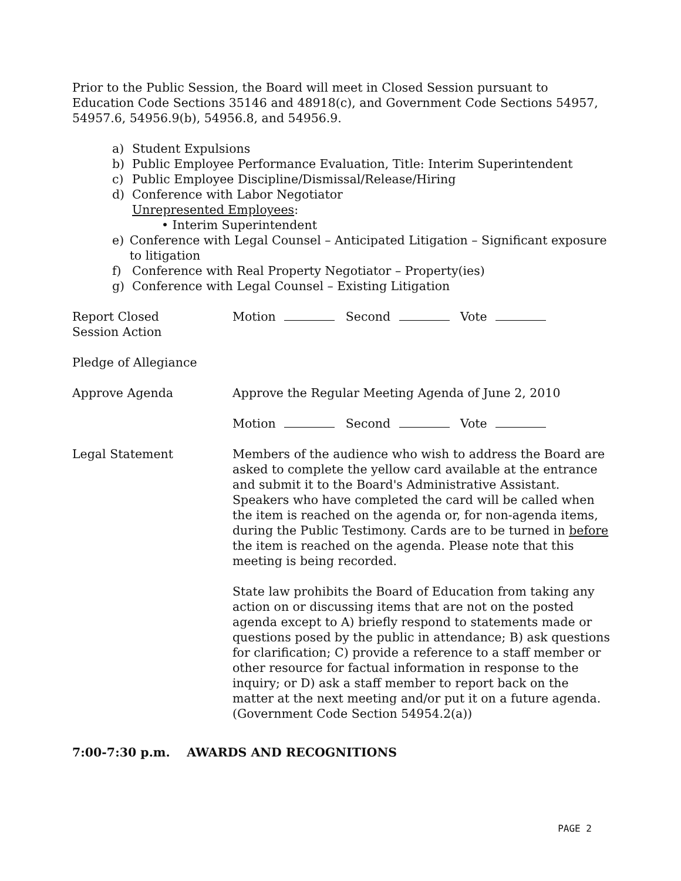Prior to the Public Session, the Board will meet in Closed Session pursuant to Education Code Sections 35146 and 48918(c), and Government Code Sections 54957, 54957.6, 54956.9(b), 54956.8, and 54956.9.
a) Student Expulsions
b) Public Employee Performance Evaluation, Title: Interim Superintendent
c) Public Employee Discipline/Dismissal/Release/Hiring
d) Conference with Labor Negotiator
Unrepresented Employees:
• Interim Superintendent
e) Conference with Legal Counsel – Anticipated Litigation – Significant exposure to litigation
f) Conference with Real Property Negotiator – Property(ies)
g) Conference with Legal Counsel – Existing Litigation
Report Closed
Session Action
Motion Second Vote
Pledge of Allegiance
Approve Agenda Approve the Regular Meeting Agenda of June 2, 2010
Motion Second Vote
Legal Statement Members of the audience who wish to address the Board are asked to complete the yellow card available at the entrance and submit it to the Board's Administrative Assistant. Speakers who have completed the card will be called when the item is reached on the agenda or, for non-agenda items, during the Public Testimony. Cards are to be turned in before the item is reached on the agenda. Please note that this meeting is being recorded.
State law prohibits the Board of Education from taking any action on or discussing items that are not on the posted agenda except to A) briefly respond to statements made or questions posed by the public in attendance; B) ask questions for clarification; C) provide a reference to a staff member or other resource for factual information in response to the inquiry; or D) ask a staff member to report back on the matter at the next meeting and/or put it on a future agenda. (Government Code Section 54954.2(a))
7:00-7:30 p.m. AWARDS AND RECOGNITIONS
PAGE 2